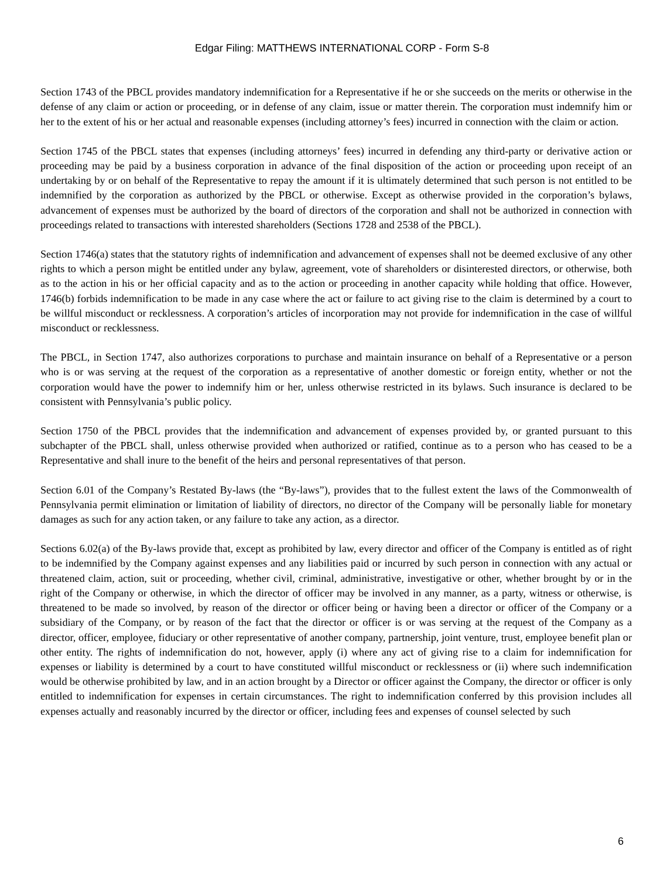Edgar Filing: MATTHEWS INTERNATIONAL CORP - Form S-8
Section 1743 of the PBCL provides mandatory indemnification for a Representative if he or she succeeds on the merits or otherwise in the defense of any claim or action or proceeding, or in defense of any claim, issue or matter therein. The corporation must indemnify him or her to the extent of his or her actual and reasonable expenses (including attorney’s fees) incurred in connection with the claim or action.
Section 1745 of the PBCL states that expenses (including attorneys’ fees) incurred in defending any third-party or derivative action or proceeding may be paid by a business corporation in advance of the final disposition of the action or proceeding upon receipt of an undertaking by or on behalf of the Representative to repay the amount if it is ultimately determined that such person is not entitled to be indemnified by the corporation as authorized by the PBCL or otherwise. Except as otherwise provided in the corporation’s bylaws, advancement of expenses must be authorized by the board of directors of the corporation and shall not be authorized in connection with proceedings related to transactions with interested shareholders (Sections 1728 and 2538 of the PBCL).
Section 1746(a) states that the statutory rights of indemnification and advancement of expenses shall not be deemed exclusive of any other rights to which a person might be entitled under any bylaw, agreement, vote of shareholders or disinterested directors, or otherwise, both as to the action in his or her official capacity and as to the action or proceeding in another capacity while holding that office. However, 1746(b) forbids indemnification to be made in any case where the act or failure to act giving rise to the claim is determined by a court to be willful misconduct or recklessness. A corporation’s articles of incorporation may not provide for indemnification in the case of willful misconduct or recklessness.
The PBCL, in Section 1747, also authorizes corporations to purchase and maintain insurance on behalf of a Representative or a person who is or was serving at the request of the corporation as a representative of another domestic or foreign entity, whether or not the corporation would have the power to indemnify him or her, unless otherwise restricted in its bylaws. Such insurance is declared to be consistent with Pennsylvania’s public policy.
Section 1750 of the PBCL provides that the indemnification and advancement of expenses provided by, or granted pursuant to this subchapter of the PBCL shall, unless otherwise provided when authorized or ratified, continue as to a person who has ceased to be a Representative and shall inure to the benefit of the heirs and personal representatives of that person.
Section 6.01 of the Company’s Restated By-laws (the “By-laws”), provides that to the fullest extent the laws of the Commonwealth of Pennsylvania permit elimination or limitation of liability of directors, no director of the Company will be personally liable for monetary damages as such for any action taken, or any failure to take any action, as a director.
Sections 6.02(a) of the By-laws provide that, except as prohibited by law, every director and officer of the Company is entitled as of right to be indemnified by the Company against expenses and any liabilities paid or incurred by such person in connection with any actual or threatened claim, action, suit or proceeding, whether civil, criminal, administrative, investigative or other, whether brought by or in the right of the Company or otherwise, in which the director of officer may be involved in any manner, as a party, witness or otherwise, is threatened to be made so involved, by reason of the director or officer being or having been a director or officer of the Company or a subsidiary of the Company, or by reason of the fact that the director or officer is or was serving at the request of the Company as a director, officer, employee, fiduciary or other representative of another company, partnership, joint venture, trust, employee benefit plan or other entity. The rights of indemnification do not, however, apply (i) where any act of giving rise to a claim for indemnification for expenses or liability is determined by a court to have constituted willful misconduct or recklessness or (ii) where such indemnification would be otherwise prohibited by law, and in an action brought by a Director or officer against the Company, the director or officer is only entitled to indemnification for expenses in certain circumstances. The right to indemnification conferred by this provision includes all expenses actually and reasonably incurred by the director or officer, including fees and expenses of counsel selected by such
6